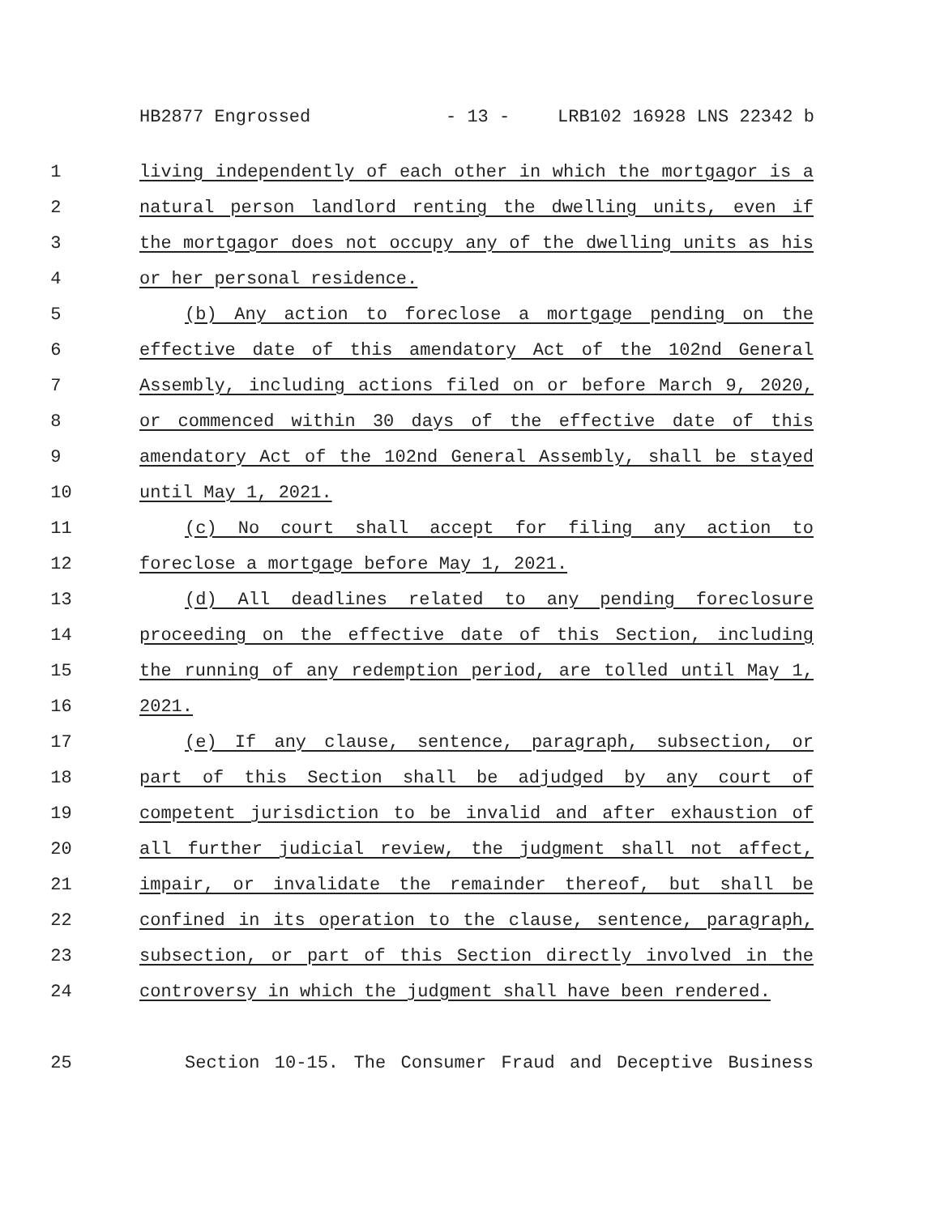HB2877 Engrossed - 13 - LRB102 16928 LNS 22342 b
1 living independently of each other in which the mortgagor is a
2 natural person landlord renting the dwelling units, even if
3 the mortgagor does not occupy any of the dwelling units as his
4 or her personal residence.
5 (b) Any action to foreclose a mortgage pending on the
6 effective date of this amendatory Act of the 102nd General
7 Assembly, including actions filed on or before March 9, 2020,
8 or commenced within 30 days of the effective date of this
9 amendatory Act of the 102nd General Assembly, shall be stayed
10 until May 1, 2021.
11 (c) No court shall accept for filing any action to
12 foreclose a mortgage before May 1, 2021.
13 (d) All deadlines related to any pending foreclosure
14 proceeding on the effective date of this Section, including
15 the running of any redemption period, are tolled until May 1,
16 2021.
17 (e) If any clause, sentence, paragraph, subsection, or
18 part of this Section shall be adjudged by any court of
19 competent jurisdiction to be invalid and after exhaustion of
20 all further judicial review, the judgment shall not affect,
21 impair, or invalidate the remainder thereof, but shall be
22 confined in its operation to the clause, sentence, paragraph,
23 subsection, or part of this Section directly involved in the
24 controversy in which the judgment shall have been rendered.
25 Section 10-15. The Consumer Fraud and Deceptive Business